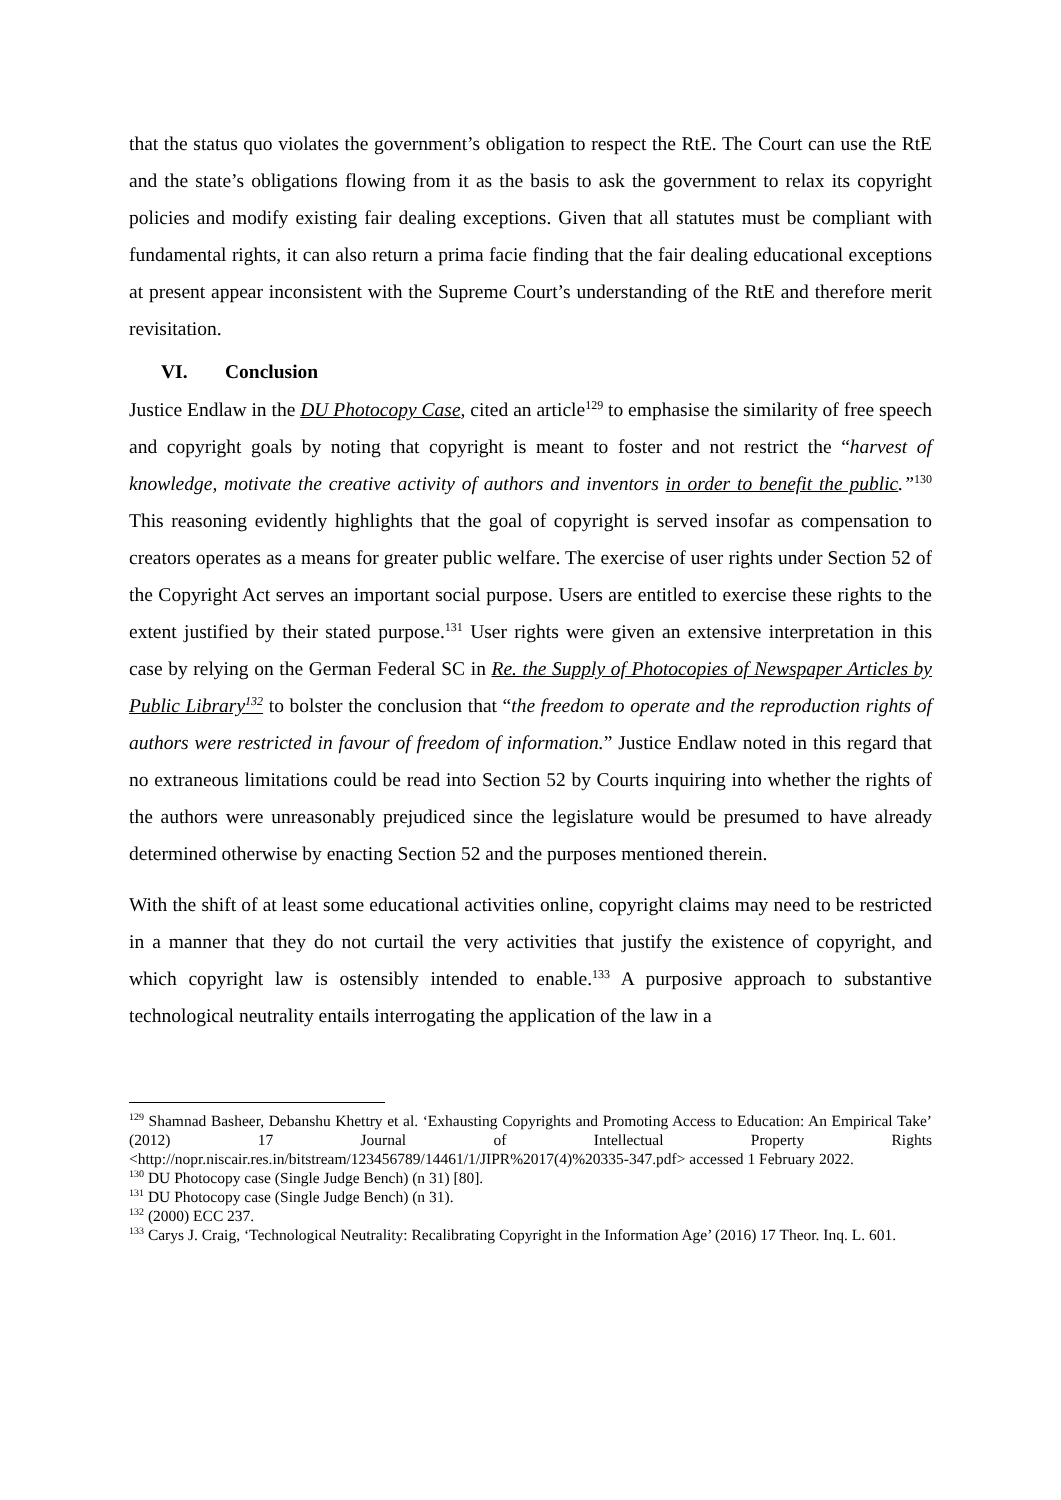that the status quo violates the government’s obligation to respect the RtE. The Court can use the RtE and the state’s obligations flowing from it as the basis to ask the government to relax its copyright policies and modify existing fair dealing exceptions. Given that all statutes must be compliant with fundamental rights, it can also return a prima facie finding that the fair dealing educational exceptions at present appear inconsistent with the Supreme Court’s understanding of the RtE and therefore merit revisitation.
VI. Conclusion
Justice Endlaw in the DU Photocopy Case, cited an article<sup>129</sup> to emphasise the similarity of free speech and copyright goals by noting that copyright is meant to foster and not restrict the “harvest of knowledge, motivate the creative activity of authors and inventors in order to benefit the public.”<sup>130</sup> This reasoning evidently highlights that the goal of copyright is served insofar as compensation to creators operates as a means for greater public welfare. The exercise of user rights under Section 52 of the Copyright Act serves an important social purpose. Users are entitled to exercise these rights to the extent justified by their stated purpose.<sup>131</sup> User rights were given an extensive interpretation in this case by relying on the German Federal SC in Re. the Supply of Photocopies of Newspaper Articles by Public Library<sup>132</sup> to bolster the conclusion that “the freedom to operate and the reproduction rights of authors were restricted in favour of freedom of information.” Justice Endlaw noted in this regard that no extraneous limitations could be read into Section 52 by Courts inquiring into whether the rights of the authors were unreasonably prejudiced since the legislature would be presumed to have already determined otherwise by enacting Section 52 and the purposes mentioned therein.
With the shift of at least some educational activities online, copyright claims may need to be restricted in a manner that they do not curtail the very activities that justify the existence of copyright, and which copyright law is ostensibly intended to enable.<sup>133</sup> A purposive approach to substantive technological neutrality entails interrogating the application of the law in a
<sup>129</sup> Shamnad Basheer, Debanshu Khettry et al. ‘Exhausting Copyrights and Promoting Access to Education: An Empirical Take’ (2012) 17 Journal of Intellectual Property Rights <http://nopr.niscair.res.in/bitstream/123456789/14461/1/JIPR%2017(4)%20335-347.pdf> accessed 1 February 2022.
<sup>130</sup> DU Photocopy case (Single Judge Bench) (n 31) [80].
<sup>131</sup> DU Photocopy case (Single Judge Bench) (n 31).
<sup>132</sup> (2000) ECC 237.
<sup>133</sup> Carys J. Craig, ‘Technological Neutrality: Recalibrating Copyright in the Information Age’ (2016) 17 Theor. Inq. L. 601.